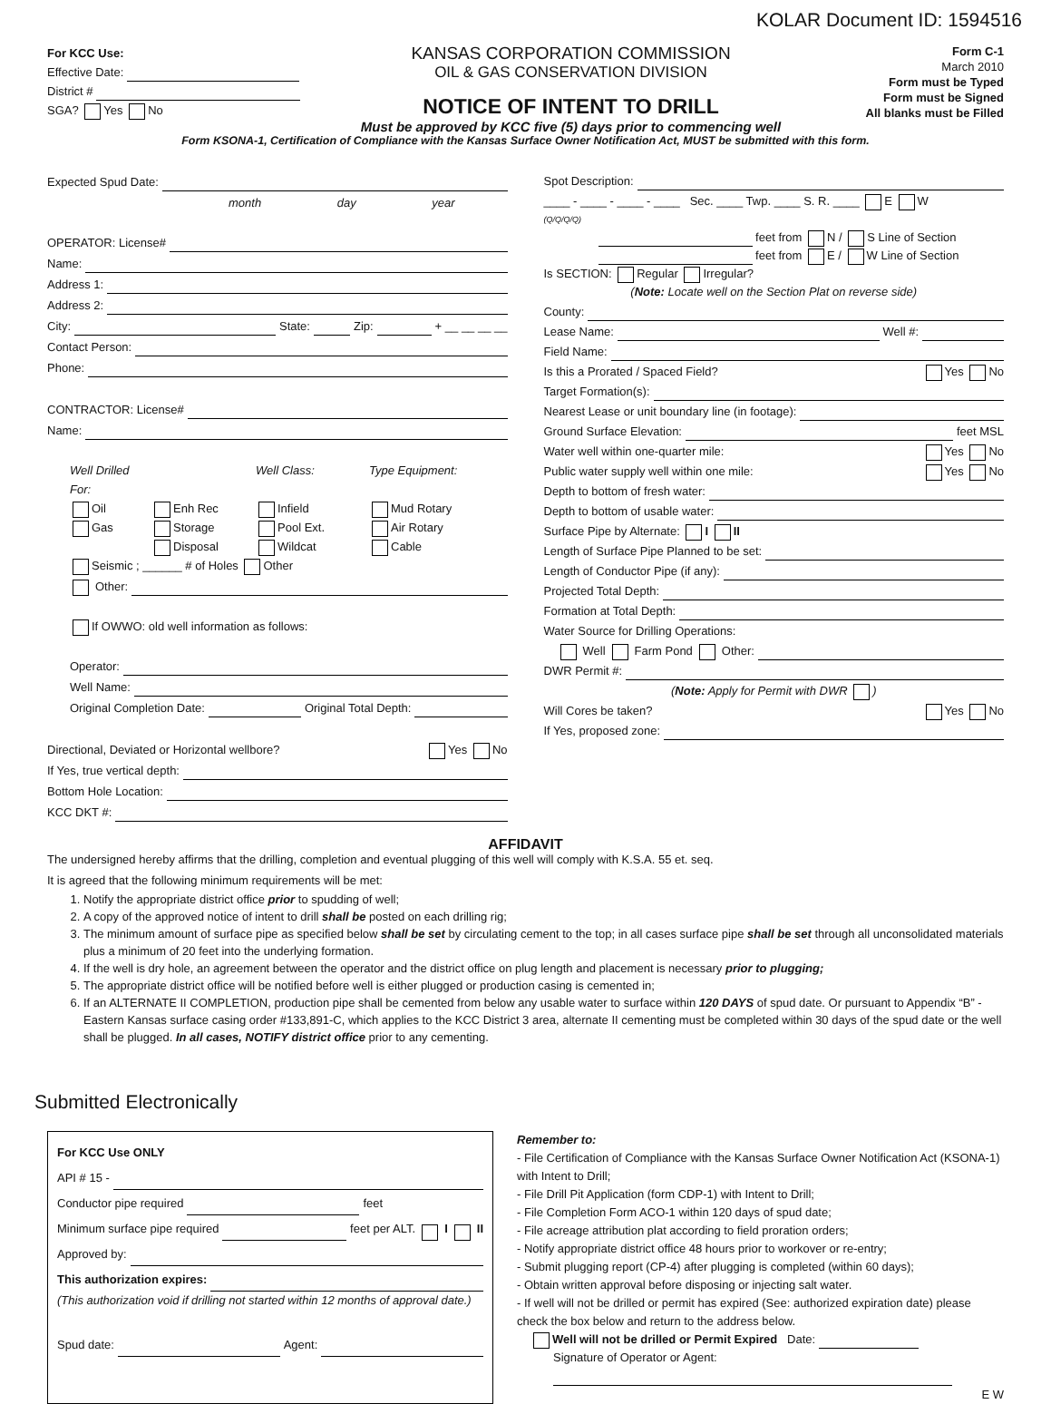KOLAR Document ID: 1594516
For KCC Use:
Effective Date:
District #
SGA? Yes No
KANSAS CORPORATION COMMISSION
OIL & GAS CONSERVATION DIVISION
NOTICE OF INTENT TO DRILL
Must be approved by KCC five (5) days prior to commencing well
Form C-1
March 2010
Form must be Typed
Form must be Signed
All blanks must be Filled
Form KSONA-1, Certification of Compliance with the Kansas Surface Owner Notification Act, MUST be submitted with this form.
Expected Spud Date:
month day year
OPERATOR: License#
Name:
Address 1:
Address 2:
City: State: Zip: + __ __ __ __
Contact Person:
Phone:
CONTRACTOR: License#
Name:
Well Drilled For: Well Class: Type Equipment:
Oil Enh Rec Infield Mud Rotary Gas Storage Pool Ext. Air Rotary Disposal Wildcat Cable
Seismic ; ______ # of Holes Other
Other:
If OWWO: old well information as follows:
Operator:
Well Name:
Original Completion Date: Original Total Depth:
Directional, Deviated or Horizontal wellbore? Yes No
If Yes, true vertical depth:
Bottom Hole Location:
KCC DKT #:
Spot Description:
____ - ____ - ____ - ____ Sec. ____ Twp. ____ S. R. ____ E W
(Q/Q/Q/Q)
feet from N / S Line of Section
feet from E / W Line of Section
Is SECTION: Regular Irregular?
(Note: Locate well on the Section Plat on reverse side)
County:
Lease Name: Well #:
Field Name:
Is this a Prorated / Spaced Field? Yes No
Target Formation(s):
Nearest Lease or unit boundary line (in footage):
Ground Surface Elevation: feet MSL
Water well within one-quarter mile: Yes No
Public water supply well within one mile: Yes No
Depth to bottom of fresh water:
Depth to bottom of usable water:
Surface Pipe by Alternate: I II
Length of Surface Pipe Planned to be set:
Length of Conductor Pipe (if any):
Projected Total Depth:
Formation at Total Depth:
Water Source for Drilling Operations:
Well Farm Pond Other:
DWR Permit #:
(Note: Apply for Permit with DWR )
Will Cores be taken? Yes No
If Yes, proposed zone:
AFFIDAVIT
The undersigned hereby affirms that the drilling, completion and eventual plugging of this well will comply with K.S.A. 55 et. seq.
It is agreed that the following minimum requirements will be met:
1. Notify the appropriate district office prior to spudding of well;
2. A copy of the approved notice of intent to drill shall be posted on each drilling rig;
3. The minimum amount of surface pipe as specified below shall be set by circulating cement to the top; in all cases surface pipe shall be set through all unconsolidated materials plus a minimum of 20 feet into the underlying formation.
4. If the well is dry hole, an agreement between the operator and the district office on plug length and placement is necessary prior to plugging;
5. The appropriate district office will be notified before well is either plugged or production casing is cemented in;
6. If an ALTERNATE II COMPLETION, production pipe shall be cemented from below any usable water to surface within 120 DAYS of spud date. Or pursuant to Appendix “B” - Eastern Kansas surface casing order #133,891-C, which applies to the KCC District 3 area, alternate II cementing must be completed within 30 days of the spud date or the well shall be plugged. In all cases, NOTIFY district office prior to any cementing.
Submitted Electronically
For KCC Use ONLY
API # 15 -
Conductor pipe required feet
Minimum surface pipe required feet per ALT. I II
Approved by:
This authorization expires:
(This authorization void if drilling not started within 12 months of approval date.)
Spud date: Agent:
Remember to:
- File Certification of Compliance with the Kansas Surface Owner Notification Act (KSONA-1) with Intent to Drill;
- File Drill Pit Application (form CDP-1) with Intent to Drill;
- File Completion Form ACO-1 within 120 days of spud date;
- File acreage attribution plat according to field proration orders;
- Notify appropriate district office 48 hours prior to workover or re-entry;
- Submit plugging report (CP-4) after plugging is completed (within 60 days);
- Obtain written approval before disposing or injecting salt water.
- If well will not be drilled or permit has expired (See: authorized expiration date) please check the box below and return to the address below.
Well will not be drilled or Permit Expired Date:
Signature of Operator or Agent:
E W